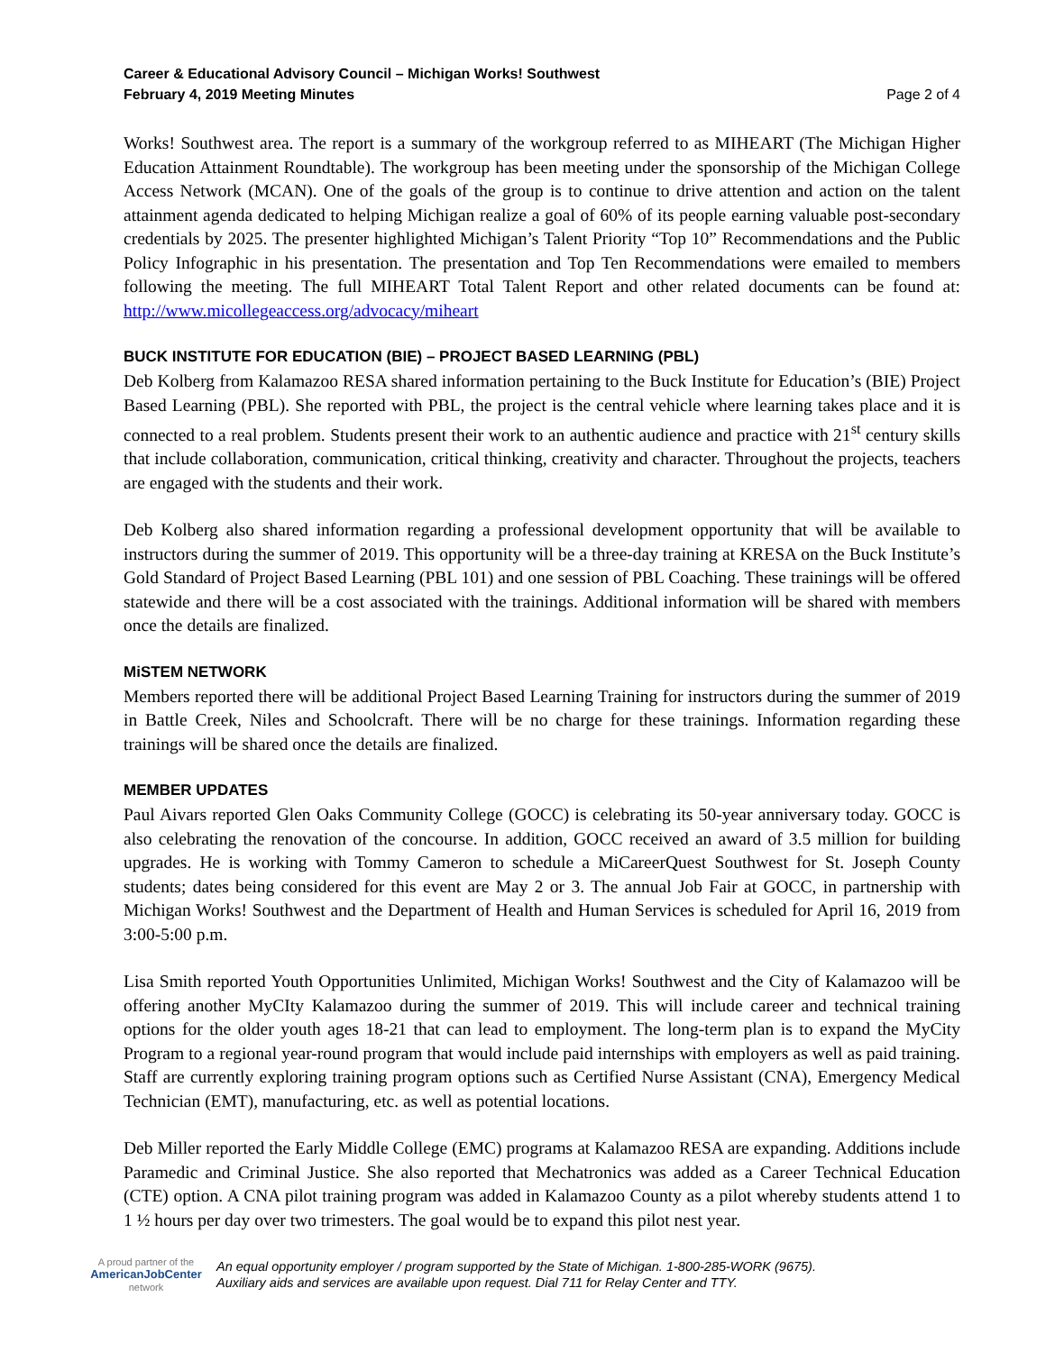Career & Educational Advisory Council – Michigan Works! Southwest
February 4, 2019 Meeting Minutes
Page 2 of 4
Works! Southwest area. The report is a summary of the workgroup referred to as MIHEART (The Michigan Higher Education Attainment Roundtable). The workgroup has been meeting under the sponsorship of the Michigan College Access Network (MCAN). One of the goals of the group is to continue to drive attention and action on the talent attainment agenda dedicated to helping Michigan realize a goal of 60% of its people earning valuable post-secondary credentials by 2025. The presenter highlighted Michigan’s Talent Priority “Top 10” Recommendations and the Public Policy Infographic in his presentation. The presentation and Top Ten Recommendations were emailed to members following the meeting. The full MIHEART Total Talent Report and other related documents can be found at: http://www.micollegeaccess.org/advocacy/miheart
BUCK INSTITUTE FOR EDUCATION (BIE) – PROJECT BASED LEARNING (PBL)
Deb Kolberg from Kalamazoo RESA shared information pertaining to the Buck Institute for Education’s (BIE) Project Based Learning (PBL). She reported with PBL, the project is the central vehicle where learning takes place and it is connected to a real problem. Students present their work to an authentic audience and practice with 21<sup>st</sup> century skills that include collaboration, communication, critical thinking, creativity and character. Throughout the projects, teachers are engaged with the students and their work.
Deb Kolberg also shared information regarding a professional development opportunity that will be available to instructors during the summer of 2019. This opportunity will be a three-day training at KRESA on the Buck Institute’s Gold Standard of Project Based Learning (PBL 101) and one session of PBL Coaching. These trainings will be offered statewide and there will be a cost associated with the trainings. Additional information will be shared with members once the details are finalized.
MiSTEM NETWORK
Members reported there will be additional Project Based Learning Training for instructors during the summer of 2019 in Battle Creek, Niles and Schoolcraft. There will be no charge for these trainings. Information regarding these trainings will be shared once the details are finalized.
MEMBER UPDATES
Paul Aivars reported Glen Oaks Community College (GOCC) is celebrating its 50-year anniversary today. GOCC is also celebrating the renovation of the concourse. In addition, GOCC received an award of 3.5 million for building upgrades. He is working with Tommy Cameron to schedule a MiCareerQuest Southwest for St. Joseph County students; dates being considered for this event are May 2 or 3. The annual Job Fair at GOCC, in partnership with Michigan Works! Southwest and the Department of Health and Human Services is scheduled for April 16, 2019 from 3:00-5:00 p.m.
Lisa Smith reported Youth Opportunities Unlimited, Michigan Works! Southwest and the City of Kalamazoo will be offering another MyCIty Kalamazoo during the summer of 2019. This will include career and technical training options for the older youth ages 18-21 that can lead to employment. The long-term plan is to expand the MyCity Program to a regional year-round program that would include paid internships with employers as well as paid training. Staff are currently exploring training program options such as Certified Nurse Assistant (CNA), Emergency Medical Technician (EMT), manufacturing, etc. as well as potential locations.
Deb Miller reported the Early Middle College (EMC) programs at Kalamazoo RESA are expanding. Additions include Paramedic and Criminal Justice. She also reported that Mechatronics was added as a Career Technical Education (CTE) option. A CNA pilot training program was added in Kalamazoo County as a pilot whereby students attend 1 to 1 ½ hours per day over two trimesters. The goal would be to expand this pilot nest year.
A proud partner of the
AmericanJobCenter
network
An equal opportunity employer / program supported by the State of Michigan. 1-800-285-WORK (9675).
Auxiliary aids and services are available upon request. Dial 711 for Relay Center and TTY.